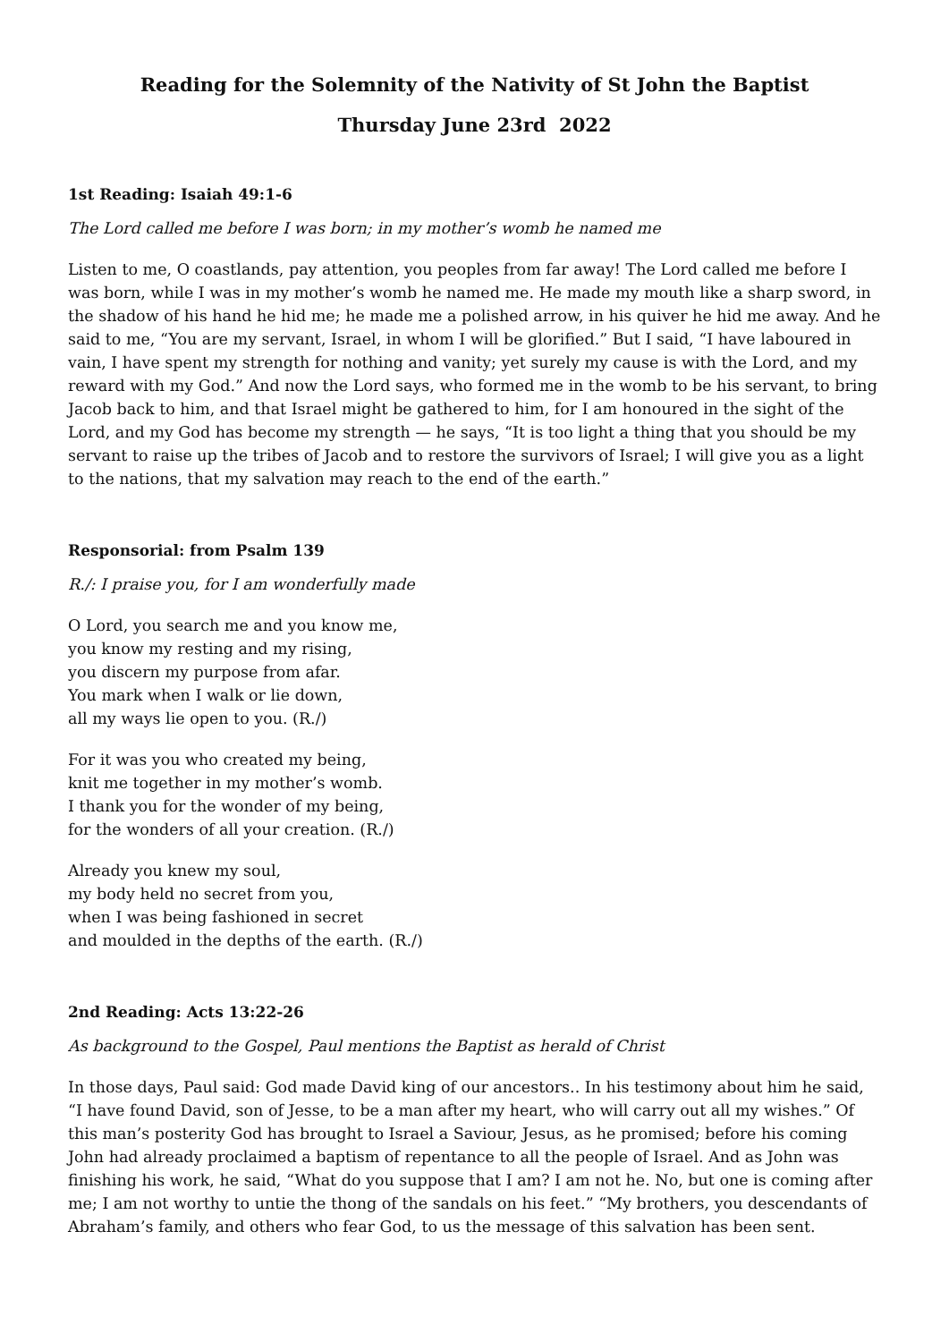Reading for the Solemnity of the Nativity of St John the Baptist
Thursday June 23rd 2022
1st Reading: Isaiah 49:1-6
The Lord called me before I was born; in my mother’s womb he named me
Listen to me, O coastlands, pay attention, you peoples from far away! The Lord called me before I was born, while I was in my mother’s womb he named me. He made my mouth like a sharp sword, in the shadow of his hand he hid me; he made me a polished arrow, in his quiver he hid me away. And he said to me, “You are my servant, Israel, in whom I will be glorified.” But I said, “I have laboured in vain, I have spent my strength for nothing and vanity; yet surely my cause is with the Lord, and my reward with my God.” And now the Lord says, who formed me in the womb to be his servant, to bring Jacob back to him, and that Israel might be gathered to him, for I am honoured in the sight of the Lord, and my God has become my strength — he says, “It is too light a thing that you should be my servant to raise up the tribes of Jacob and to restore the survivors of Israel; I will give you as a light to the nations, that my salvation may reach to the end of the earth.”
Responsorial: from Psalm 139
R./: I praise you, for I am wonderfully made
O Lord, you search me and you know me,
you know my resting and my rising,
you discern my purpose from afar.
You mark when I walk or lie down,
all my ways lie open to you. (R./)
For it was you who created my being,
knit me together in my mother’s womb.
I thank you for the wonder of my being,
for the wonders of all your creation. (R./)
Already you knew my soul,
my body held no secret from you,
when I was being fashioned in secret
and moulded in the depths of the earth. (R./)
2nd Reading: Acts 13:22-26
As background to the Gospel, Paul mentions the Baptist as herald of Christ
In those days, Paul said: God made David king of our ancestors.. In his testimony about him he said, “I have found David, son of Jesse, to be a man after my heart, who will carry out all my wishes.” Of this man’s posterity God has brought to Israel a Saviour, Jesus, as he promised; before his coming John had already proclaimed a baptism of repentance to all the people of Israel. And as John was finishing his work, he said, “What do you suppose that I am? I am not he. No, but one is coming after me; I am not worthy to untie the thong of the sandals on his feet.” “My brothers, you descendants of Abraham’s family, and others who fear God, to us the message of this salvation has been sent.